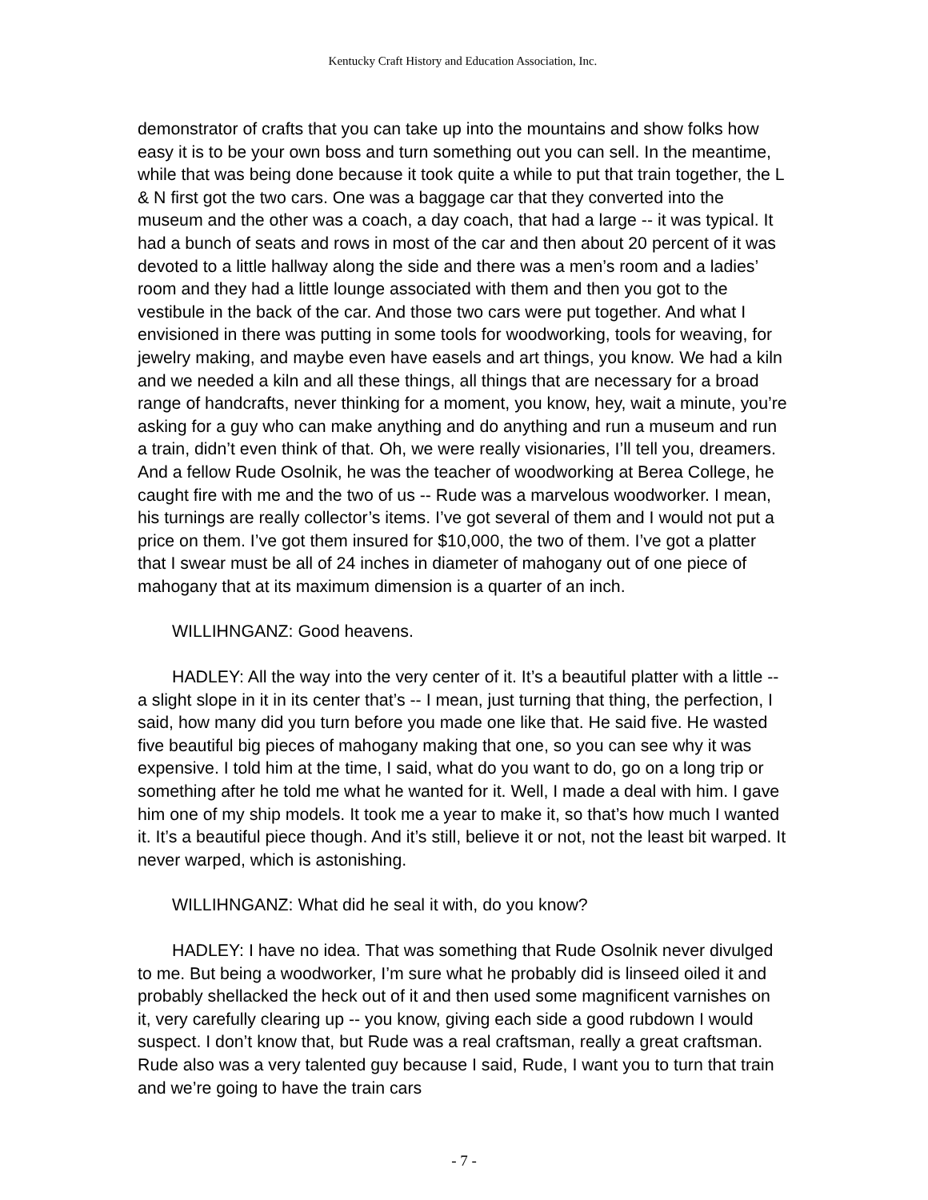Kentucky Craft History and Education Association, Inc.
demonstrator of crafts that you can take up into the mountains and show folks how easy it is to be your own boss and turn something out you can sell. In the meantime, while that was being done because it took quite a while to put that train together, the L & N first got the two cars. One was a baggage car that they converted into the museum and the other was a coach, a day coach, that had a large -- it was typical. It had a bunch of seats and rows in most of the car and then about 20 percent of it was devoted to a little hallway along the side and there was a men’s room and a ladies’ room and they had a little lounge associated with them and then you got to the vestibule in the back of the car. And those two cars were put together. And what I envisioned in there was putting in some tools for woodworking, tools for weaving, for jewelry making, and maybe even have easels and art things, you know. We had a kiln and we needed a kiln and all these things, all things that are necessary for a broad range of handcrafts, never thinking for a moment, you know, hey, wait a minute, you’re asking for a guy who can make anything and do anything and run a museum and run a train, didn’t even think of that. Oh, we were really visionaries, I’ll tell you, dreamers. And a fellow Rude Osolnik, he was the teacher of woodworking at Berea College, he caught fire with me and the two of us -- Rude was a marvelous woodworker. I mean, his turnings are really collector’s items. I’ve got several of them and I would not put a price on them. I’ve got them insured for $10,000, the two of them. I’ve got a platter that I swear must be all of 24 inches in diameter of mahogany out of one piece of mahogany that at its maximum dimension is a quarter of an inch.
WILLIHNGANZ: Good heavens.
HADLEY: All the way into the very center of it. It’s a beautiful platter with a little -- a slight slope in it in its center that’s -- I mean, just turning that thing, the perfection, I said, how many did you turn before you made one like that. He said five. He wasted five beautiful big pieces of mahogany making that one, so you can see why it was expensive. I told him at the time, I said, what do you want to do, go on a long trip or something after he told me what he wanted for it. Well, I made a deal with him. I gave him one of my ship models. It took me a year to make it, so that’s how much I wanted it. It’s a beautiful piece though. And it’s still, believe it or not, not the least bit warped. It never warped, which is astonishing.
WILLIHNGANZ: What did he seal it with, do you know?
HADLEY: I have no idea. That was something that Rude Osolnik never divulged to me. But being a woodworker, I’m sure what he probably did is linseed oiled it and probably shellacked the heck out of it and then used some magnificent varnishes on it, very carefully clearing up -- you know, giving each side a good rubdown I would suspect. I don’t know that, but Rude was a real craftsman, really a great craftsman. Rude also was a very talented guy because I said, Rude, I want you to turn that train and we’re going to have the train cars
- 7 -